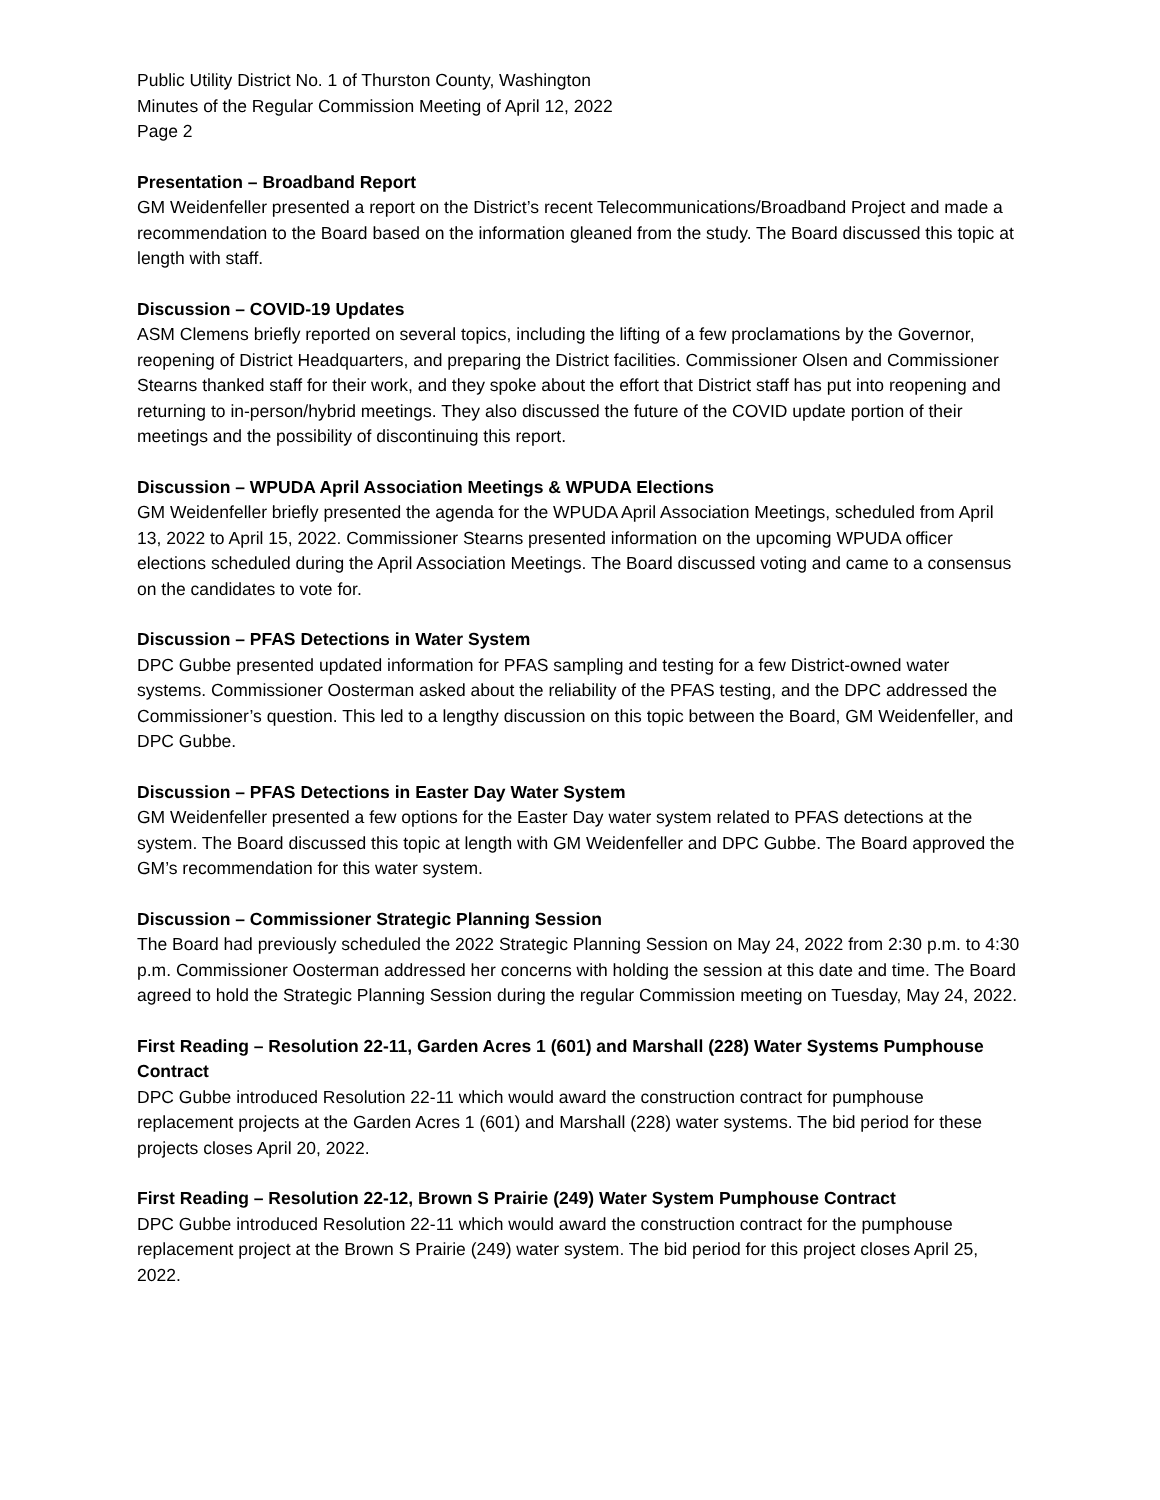Public Utility District No. 1 of Thurston County, Washington
Minutes of the Regular Commission Meeting of April 12, 2022
Page 2
Presentation – Broadband Report
GM Weidenfeller presented a report on the District’s recent Telecommunications/Broadband Project and made a recommendation to the Board based on the information gleaned from the study. The Board discussed this topic at length with staff.
Discussion – COVID-19 Updates
ASM Clemens briefly reported on several topics, including the lifting of a few proclamations by the Governor, reopening of District Headquarters, and preparing the District facilities. Commissioner Olsen and Commissioner Stearns thanked staff for their work, and they spoke about the effort that District staff has put into reopening and returning to in-person/hybrid meetings. They also discussed the future of the COVID update portion of their meetings and the possibility of discontinuing this report.
Discussion – WPUDA April Association Meetings & WPUDA Elections
GM Weidenfeller briefly presented the agenda for the WPUDA April Association Meetings, scheduled from April 13, 2022 to April 15, 2022. Commissioner Stearns presented information on the upcoming WPUDA officer elections scheduled during the April Association Meetings. The Board discussed voting and came to a consensus on the candidates to vote for.
Discussion – PFAS Detections in Water System
DPC Gubbe presented updated information for PFAS sampling and testing for a few District-owned water systems. Commissioner Oosterman asked about the reliability of the PFAS testing, and the DPC addressed the Commissioner’s question. This led to a lengthy discussion on this topic between the Board, GM Weidenfeller, and DPC Gubbe.
Discussion – PFAS Detections in Easter Day Water System
GM Weidenfeller presented a few options for the Easter Day water system related to PFAS detections at the system. The Board discussed this topic at length with GM Weidenfeller and DPC Gubbe. The Board approved the GM’s recommendation for this water system.
Discussion – Commissioner Strategic Planning Session
The Board had previously scheduled the 2022 Strategic Planning Session on May 24, 2022 from 2:30 p.m. to 4:30 p.m. Commissioner Oosterman addressed her concerns with holding the session at this date and time. The Board agreed to hold the Strategic Planning Session during the regular Commission meeting on Tuesday, May 24, 2022.
First Reading – Resolution 22-11, Garden Acres 1 (601) and Marshall (228) Water Systems Pumphouse Contract
DPC Gubbe introduced Resolution 22-11 which would award the construction contract for pumphouse replacement projects at the Garden Acres 1 (601) and Marshall (228) water systems. The bid period for these projects closes April 20, 2022.
First Reading – Resolution 22-12, Brown S Prairie (249) Water System Pumphouse Contract
DPC Gubbe introduced Resolution 22-11 which would award the construction contract for the pumphouse replacement project at the Brown S Prairie (249) water system. The bid period for this project closes April 25, 2022.